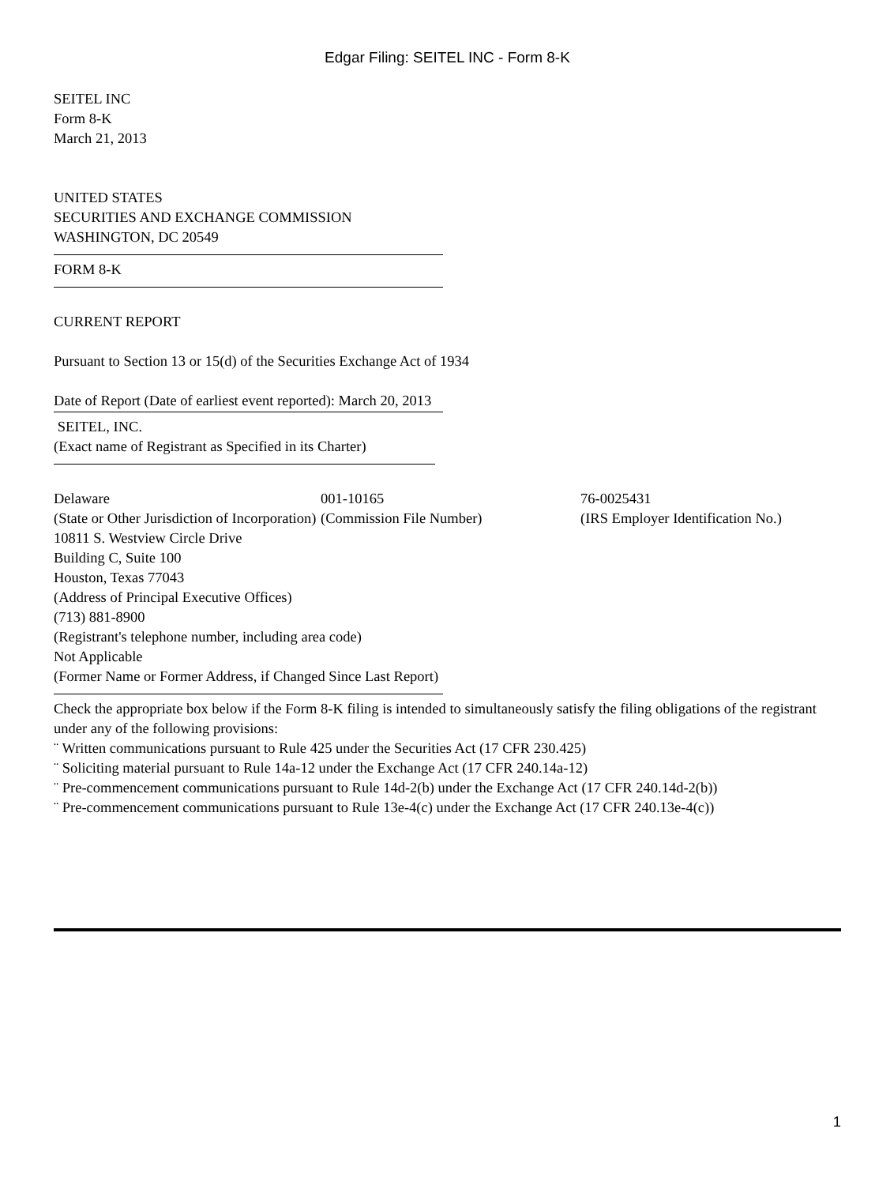Edgar Filing: SEITEL INC - Form 8-K
SEITEL INC
Form 8-K
March 21, 2013
UNITED STATES
SECURITIES AND EXCHANGE COMMISSION
WASHINGTON, DC 20549
FORM 8-K
CURRENT REPORT
Pursuant to Section 13 or 15(d) of the Securities Exchange Act of 1934
Date of Report (Date of earliest event reported): March 20, 2013
SEITEL, INC.
(Exact name of Registrant as Specified in its Charter)
| Delaware (State or Other Jurisdiction of Incorporation) | 001-10165 (Commission File Number) | 76-0025431 (IRS Employer Identification No.) |
10811 S. Westview Circle Drive
Building C, Suite 100
Houston, Texas 77043
(Address of Principal Executive Offices)
(713) 881-8900
(Registrant's telephone number, including area code)
Not Applicable
(Former Name or Former Address, if Changed Since Last Report)
Check the appropriate box below if the Form 8-K filing is intended to simultaneously satisfy the filing obligations of the registrant under any of the following provisions:
¨ Written communications pursuant to Rule 425 under the Securities Act (17 CFR 230.425)
¨ Soliciting material pursuant to Rule 14a-12 under the Exchange Act (17 CFR 240.14a-12)
¨ Pre-commencement communications pursuant to Rule 14d-2(b) under the Exchange Act (17 CFR 240.14d-2(b))
¨ Pre-commencement communications pursuant to Rule 13e-4(c) under the Exchange Act (17 CFR 240.13e-4(c))
1